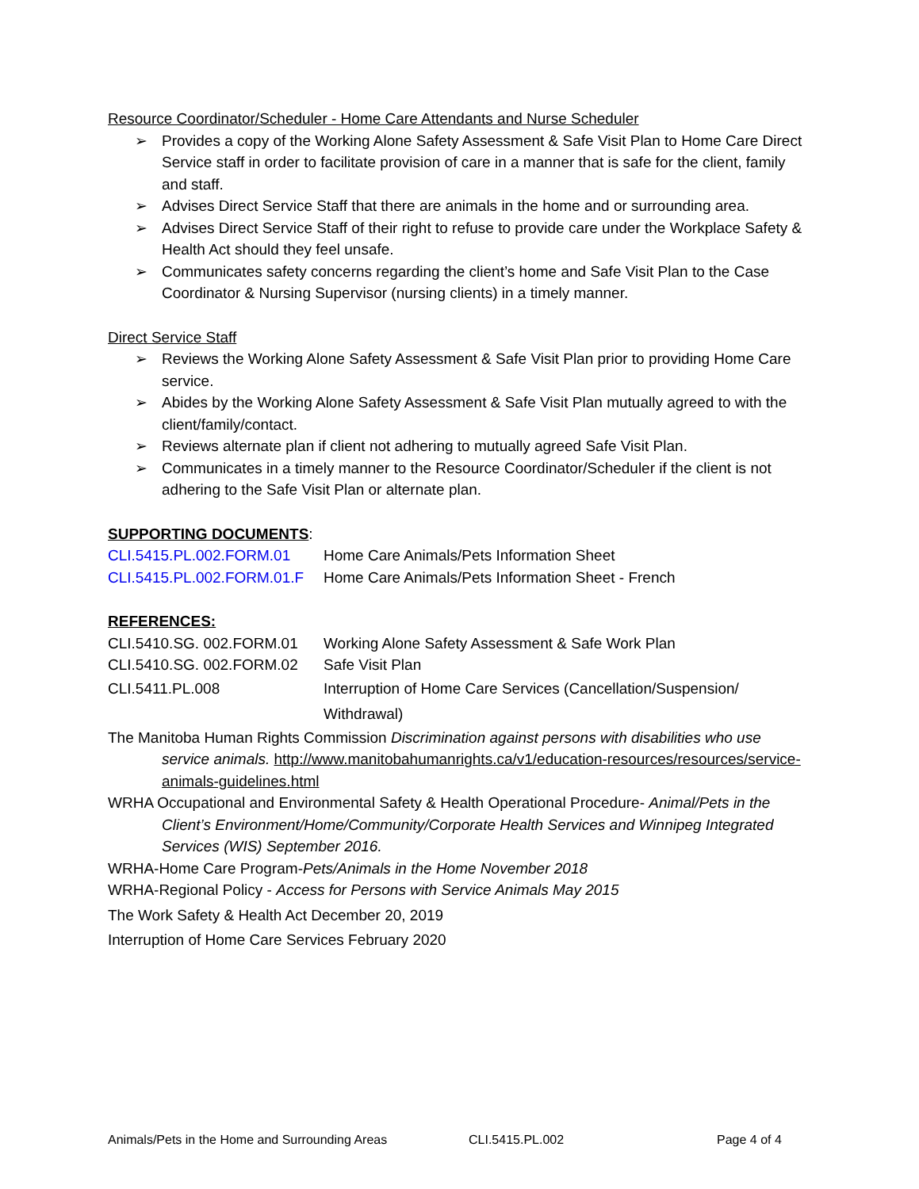Resource Coordinator/Scheduler - Home Care Attendants and Nurse Scheduler
➢ Provides a copy of the Working Alone Safety Assessment & Safe Visit Plan to Home Care Direct Service staff in order to facilitate provision of care in a manner that is safe for the client, family and staff.
➢ Advises Direct Service Staff that there are animals in the home and or surrounding area.
➢ Advises Direct Service Staff of their right to refuse to provide care under the Workplace Safety & Health Act should they feel unsafe.
➢ Communicates safety concerns regarding the client’s home and Safe Visit Plan to the Case Coordinator & Nursing Supervisor (nursing clients) in a timely manner.
Direct Service Staff
➢ Reviews the Working Alone Safety Assessment & Safe Visit Plan prior to providing Home Care service.
➢ Abides by the Working Alone Safety Assessment & Safe Visit Plan mutually agreed to with the client/family/contact.
➢ Reviews alternate plan if client not adhering to mutually agreed Safe Visit Plan.
➢ Communicates in a timely manner to the Resource Coordinator/Scheduler if the client is not adhering to the Safe Visit Plan or alternate plan.
SUPPORTING DOCUMENTS:
CLI.5415.PL.002.FORM.01 Home Care Animals/Pets Information Sheet
CLI.5415.PL.002.FORM.01.F Home Care Animals/Pets Information Sheet - French
REFERENCES:
CLI.5410.SG. 002.FORM.01 Working Alone Safety Assessment & Safe Work Plan
CLI.5410.SG. 002.FORM.02 Safe Visit Plan
CLI.5411.PL.008 Interruption of Home Care Services (Cancellation/Suspension/ Withdrawal)
The Manitoba Human Rights Commission Discrimination against persons with disabilities who use service animals. http://www.manitobahumanrights.ca/v1/education-resources/resources/service-animals-guidelines.html
WRHA Occupational and Environmental Safety & Health Operational Procedure- Animal/Pets in the Client’s Environment/Home/Community/Corporate Health Services and Winnipeg Integrated Services (WIS) September 2016.
WRHA-Home Care Program-Pets/Animals in the Home November 2018
WRHA-Regional Policy - Access for Persons with Service Animals May 2015
The Work Safety & Health Act December 20, 2019
Interruption of Home Care Services February 2020
Animals/Pets in the Home and Surrounding Areas CLI.5415.PL.002 Page 4 of 4